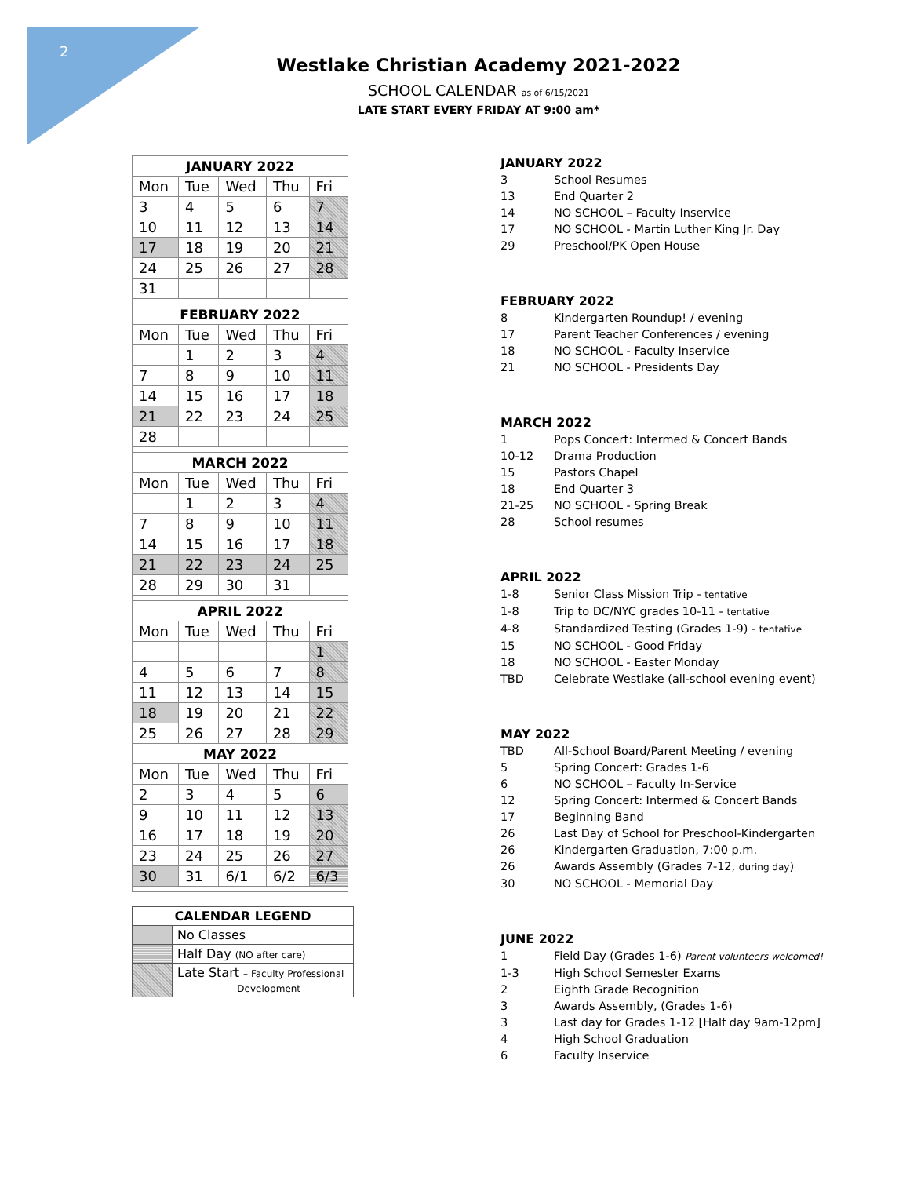2
Westlake Christian Academy 2021-2022
SCHOOL CALENDAR as of 6/15/2021
LATE START EVERY FRIDAY AT 9:00 am*
| JANUARY 2022 | | | | |
| --- | --- | --- | --- | --- |
| Mon | Tue | Wed | Thu | Fri |
| 3 | 4 | 5 | 6 | 7 |
| 10 | 11 | 12 | 13 | 14 |
| 17 | 18 | 19 | 20 | 21 |
| 24 | 25 | 26 | 27 | 28 |
| 31 | | | | |
| FEBRUARY 2022 | | | | |
| Mon | Tue | Wed | Thu | Fri |
| | 1 | 2 | 3 | 4 |
| 7 | 8 | 9 | 10 | 11 |
| 14 | 15 | 16 | 17 | 18 |
| 21 | 22 | 23 | 24 | 25 |
| 28 | | | | |
| MARCH 2022 | | | | |
| Mon | Tue | Wed | Thu | Fri |
| | 1 | 2 | 3 | 4 |
| 7 | 8 | 9 | 10 | 11 |
| 14 | 15 | 16 | 17 | 18 |
| 21 | 22 | 23 | 24 | 25 |
| 28 | 29 | 30 | 31 | |
| APRIL 2022 | | | | |
| Mon | Tue | Wed | Thu | Fri |
| | | | | 1 |
| 4 | 5 | 6 | 7 | 8 |
| 11 | 12 | 13 | 14 | 15 |
| 18 | 19 | 20 | 21 | 22 |
| 25 | 26 | 27 | 28 | 29 |
| MAY 2022 | | | | |
| Mon | Tue | Wed | Thu | Fri |
| 2 | 3 | 4 | 5 | 6 |
| 9 | 10 | 11 | 12 | 13 |
| 16 | 17 | 18 | 19 | 20 |
| 23 | 24 | 25 | 26 | 27 |
| 30 | 31 | 6/1 | 6/2 | 6/3 |
| CALENDAR LEGEND | |
| --- | --- |
| | No Classes |
| | Half Day (NO after care) |
| | Late Start – Faculty Professional Development |
JANUARY 2022
3 School Resumes
13 End Quarter 2
14 NO SCHOOL – Faculty Inservice
17 NO SCHOOL - Martin Luther King Jr. Day
29 Preschool/PK Open House
FEBRUARY 2022
8 Kindergarten Roundup! / evening
17 Parent Teacher Conferences / evening
18 NO SCHOOL - Faculty Inservice
21 NO SCHOOL - Presidents Day
MARCH 2022
1 Pops Concert: Intermed & Concert Bands
10-12 Drama Production
15 Pastors Chapel
18 End Quarter 3
21-25 NO SCHOOL - Spring Break
28 School resumes
APRIL 2022
1-8 Senior Class Mission Trip - tentative
1-8 Trip to DC/NYC grades 10-11 - tentative
4-8 Standardized Testing (Grades 1-9) - tentative
15 NO SCHOOL - Good Friday
18 NO SCHOOL - Easter Monday
TBD Celebrate Westlake (all-school evening event)
MAY 2022
TBD All-School Board/Parent Meeting / evening
5 Spring Concert: Grades 1-6
6 NO SCHOOL – Faculty In-Service
12 Spring Concert: Intermed & Concert Bands
17 Beginning Band
26 Last Day of School for Preschool-Kindergarten
26 Kindergarten Graduation, 7:00 p.m.
26 Awards Assembly (Grades 7-12, during day)
30 NO SCHOOL - Memorial Day
JUNE 2022
1 Field Day (Grades 1-6) Parent volunteers welcomed!
1-3 High School Semester Exams
2 Eighth Grade Recognition
3 Awards Assembly, (Grades 1-6)
3 Last day for Grades 1-12 [Half day 9am-12pm]
4 High School Graduation
6 Faculty Inservice